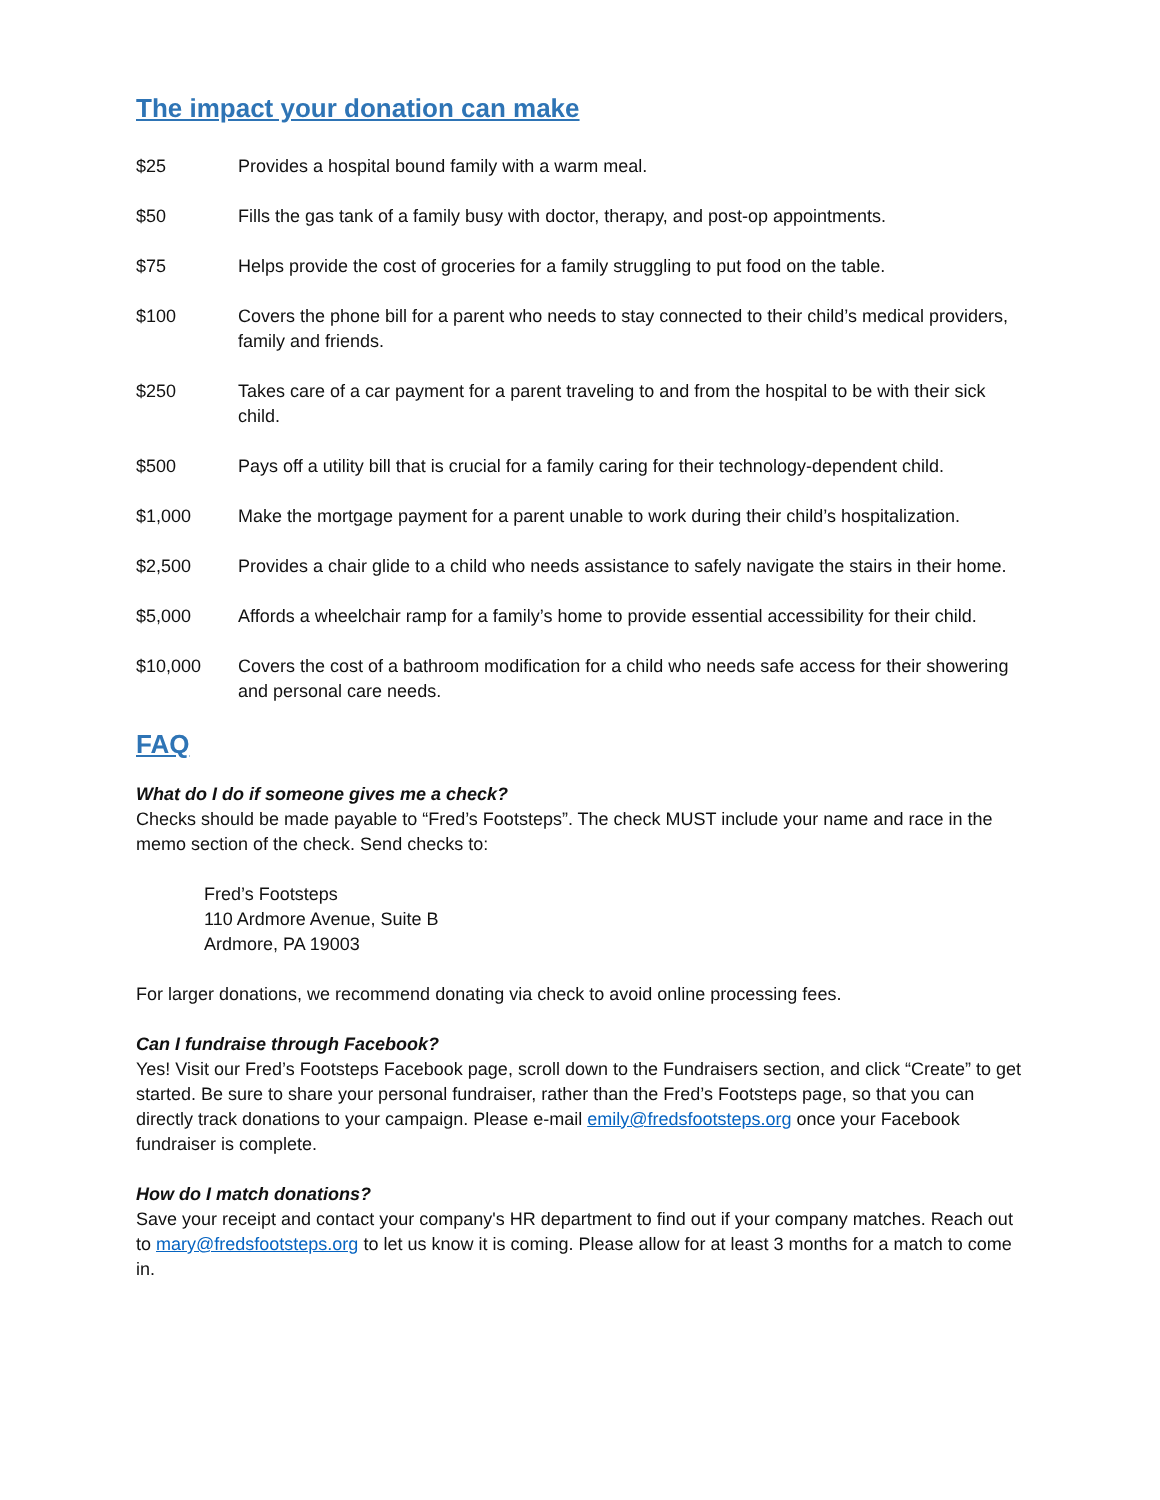The impact your donation can make
$25 Provides a hospital bound family with a warm meal.
$50 Fills the gas tank of a family busy with doctor, therapy, and post-op appointments.
$75 Helps provide the cost of groceries for a family struggling to put food on the table.
$100 Covers the phone bill for a parent who needs to stay connected to their child’s medical providers, family and friends.
$250 Takes care of a car payment for a parent traveling to and from the hospital to be with their sick child.
$500 Pays off a utility bill that is crucial for a family caring for their technology-dependent child.
$1,000 Make the mortgage payment for a parent unable to work during their child’s hospitalization.
$2,500 Provides a chair glide to a child who needs assistance to safely navigate the stairs in their home.
$5,000 Affords a wheelchair ramp for a family’s home to provide essential accessibility for their child.
$10,000 Covers the cost of a bathroom modification for a child who needs safe access for their showering and personal care needs.
FAQ
What do I do if someone gives me a check?
Checks should be made payable to “Fred’s Footsteps”. The check MUST include your name and race in the memo section of the check. Send checks to:
Fred’s Footsteps
110 Ardmore Avenue, Suite B
Ardmore, PA 19003
For larger donations, we recommend donating via check to avoid online processing fees.
Can I fundraise through Facebook?
Yes! Visit our Fred’s Footsteps Facebook page, scroll down to the Fundraisers section, and click “Create” to get started. Be sure to share your personal fundraiser, rather than the Fred’s Footsteps page, so that you can directly track donations to your campaign. Please e-mail emily@fredsfootsteps.org once your Facebook fundraiser is complete.
How do I match donations?
Save your receipt and contact your company's HR department to find out if your company matches. Reach out to mary@fredsfootsteps.org to let us know it is coming. Please allow for at least 3 months for a match to come in.